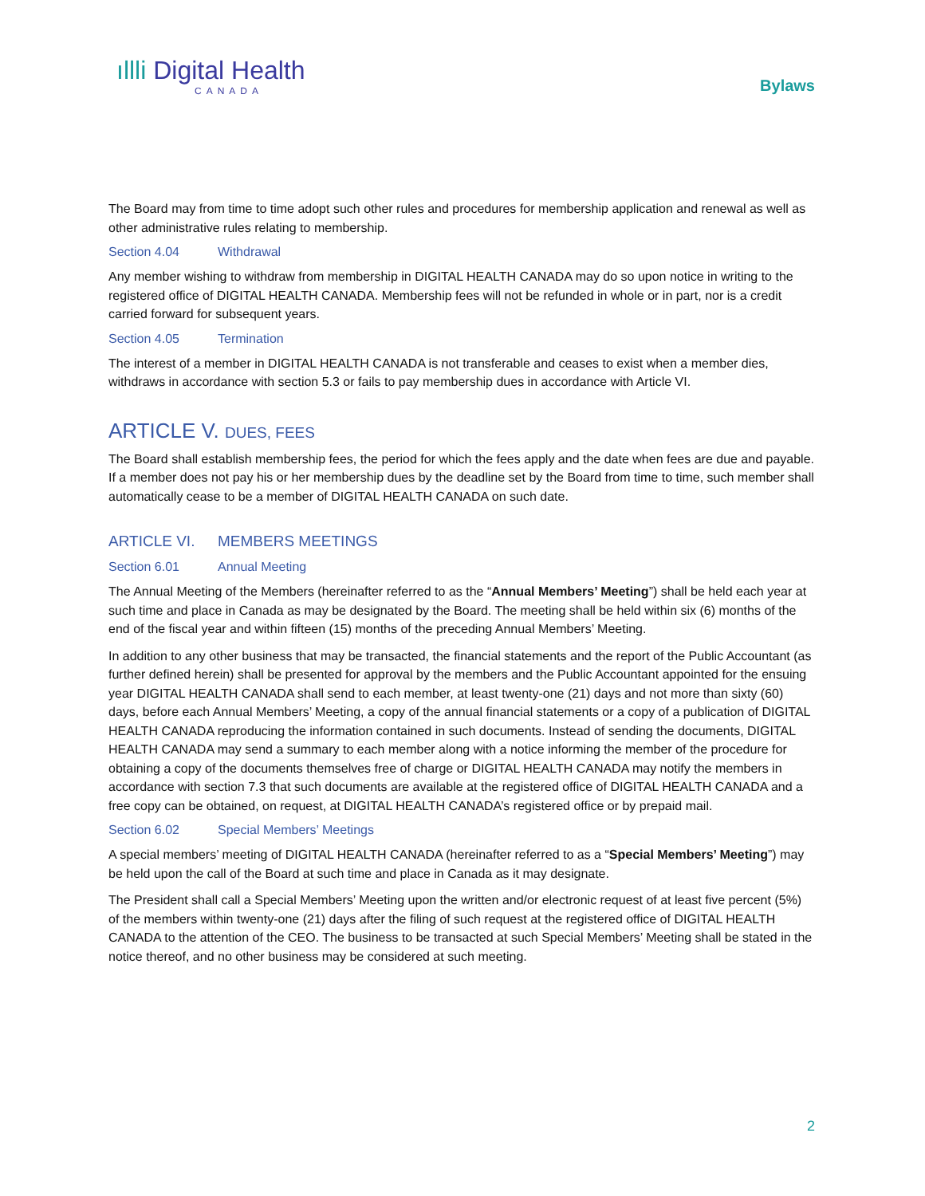ıllli Digital Health
CANADA
Bylaws
The Board may from time to time adopt such other rules and procedures for membership application and renewal as well as other administrative rules relating to membership.
Section 4.04 Withdrawal
Any member wishing to withdraw from membership in DIGITAL HEALTH CANADA may do so upon notice in writing to the registered office of DIGITAL HEALTH CANADA. Membership fees will not be refunded in whole or in part, nor is a credit carried forward for subsequent years.
Section 4.05 Termination
The interest of a member in DIGITAL HEALTH CANADA is not transferable and ceases to exist when a member dies, withdraws in accordance with section 5.3 or fails to pay membership dues in accordance with Article VI.
ARTICLE V. DUES, FEES
The Board shall establish membership fees, the period for which the fees apply and the date when fees are due and payable. If a member does not pay his or her membership dues by the deadline set by the Board from time to time, such member shall automatically cease to be a member of DIGITAL HEALTH CANADA on such date.
ARTICLE VI. MEMBERS MEETINGS
Section 6.01 Annual Meeting
The Annual Meeting of the Members (hereinafter referred to as the “Annual Members’ Meeting”) shall be held each year at such time and place in Canada as may be designated by the Board. The meeting shall be held within six (6) months of the end of the fiscal year and within fifteen (15) months of the preceding Annual Members’ Meeting.
In addition to any other business that may be transacted, the financial statements and the report of the Public Accountant (as further defined herein) shall be presented for approval by the members and the Public Accountant appointed for the ensuing year DIGITAL HEALTH CANADA shall send to each member, at least twenty-one (21) days and not more than sixty (60) days, before each Annual Members’ Meeting, a copy of the annual financial statements or a copy of a publication of DIGITAL HEALTH CANADA reproducing the information contained in such documents. Instead of sending the documents, DIGITAL HEALTH CANADA may send a summary to each member along with a notice informing the member of the procedure for obtaining a copy of the documents themselves free of charge or DIGITAL HEALTH CANADA may notify the members in accordance with section 7.3 that such documents are available at the registered office of DIGITAL HEALTH CANADA and a free copy can be obtained, on request, at DIGITAL HEALTH CANADA’s registered office or by prepaid mail.
Section 6.02 Special Members’ Meetings
A special members’ meeting of DIGITAL HEALTH CANADA (hereinafter referred to as a “Special Members’ Meeting”) may be held upon the call of the Board at such time and place in Canada as it may designate.
The President shall call a Special Members’ Meeting upon the written and/or electronic request of at least five percent (5%) of the members within twenty-one (21) days after the filing of such request at the registered office of DIGITAL HEALTH CANADA to the attention of the CEO. The business to be transacted at such Special Members’ Meeting shall be stated in the notice thereof, and no other business may be considered at such meeting.
2